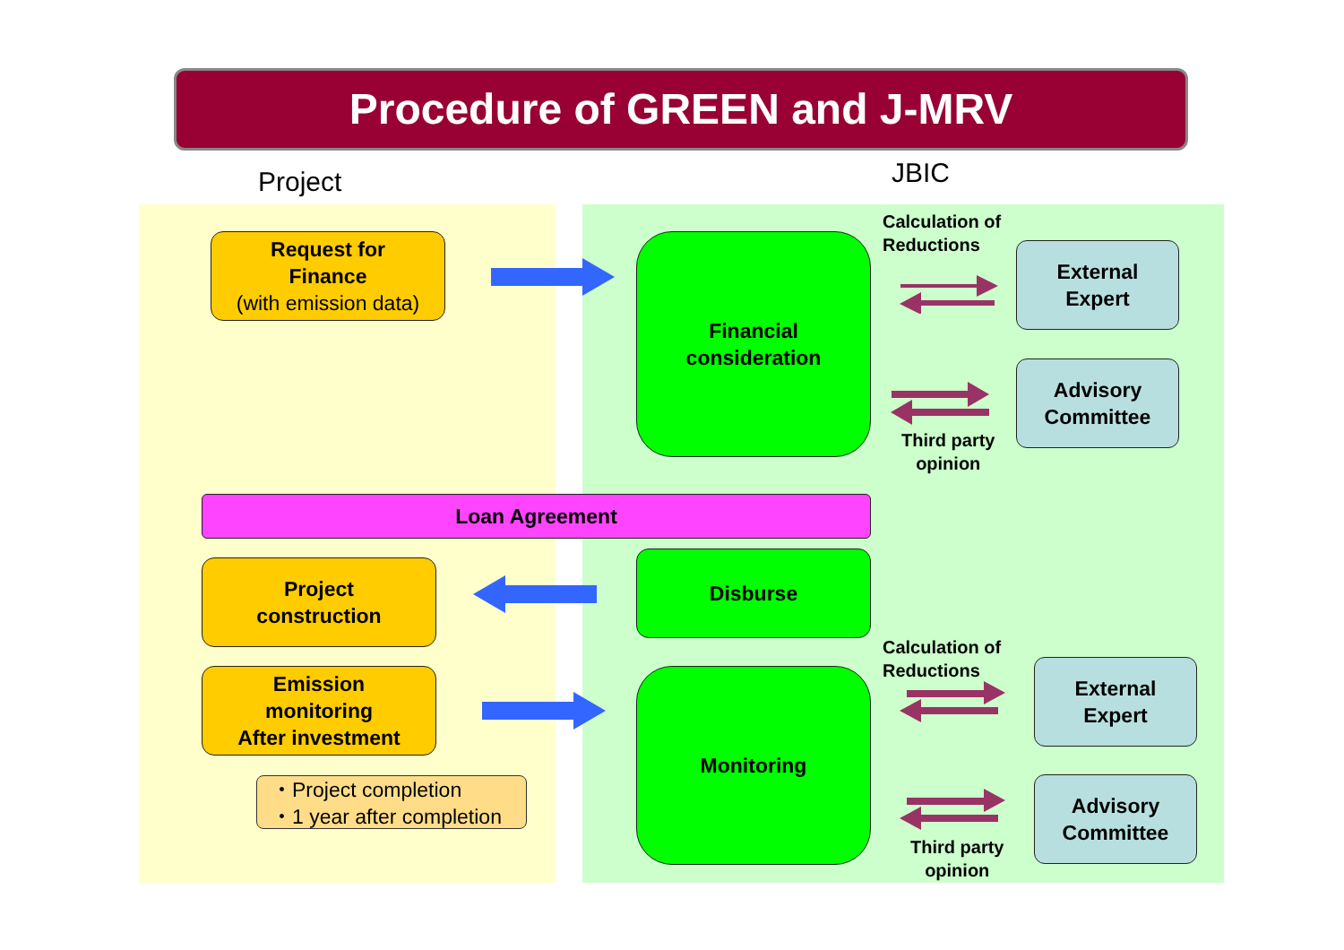Procedure of GREEN and J-MRV
Project JBIC
Request for
Finance
(with emission data)
Financial
consideration
Calculation of
Reductions
External
Expert
Advisory
Committee
Third party
opinion
Loan Agreement
Project
construction
Disburse
Emission
monitoring
After investment
Monitoring
Calculation of
Reductions
External
Expert
Advisory
Committee
Third party
opinion
・Project completion
・1 year after completion